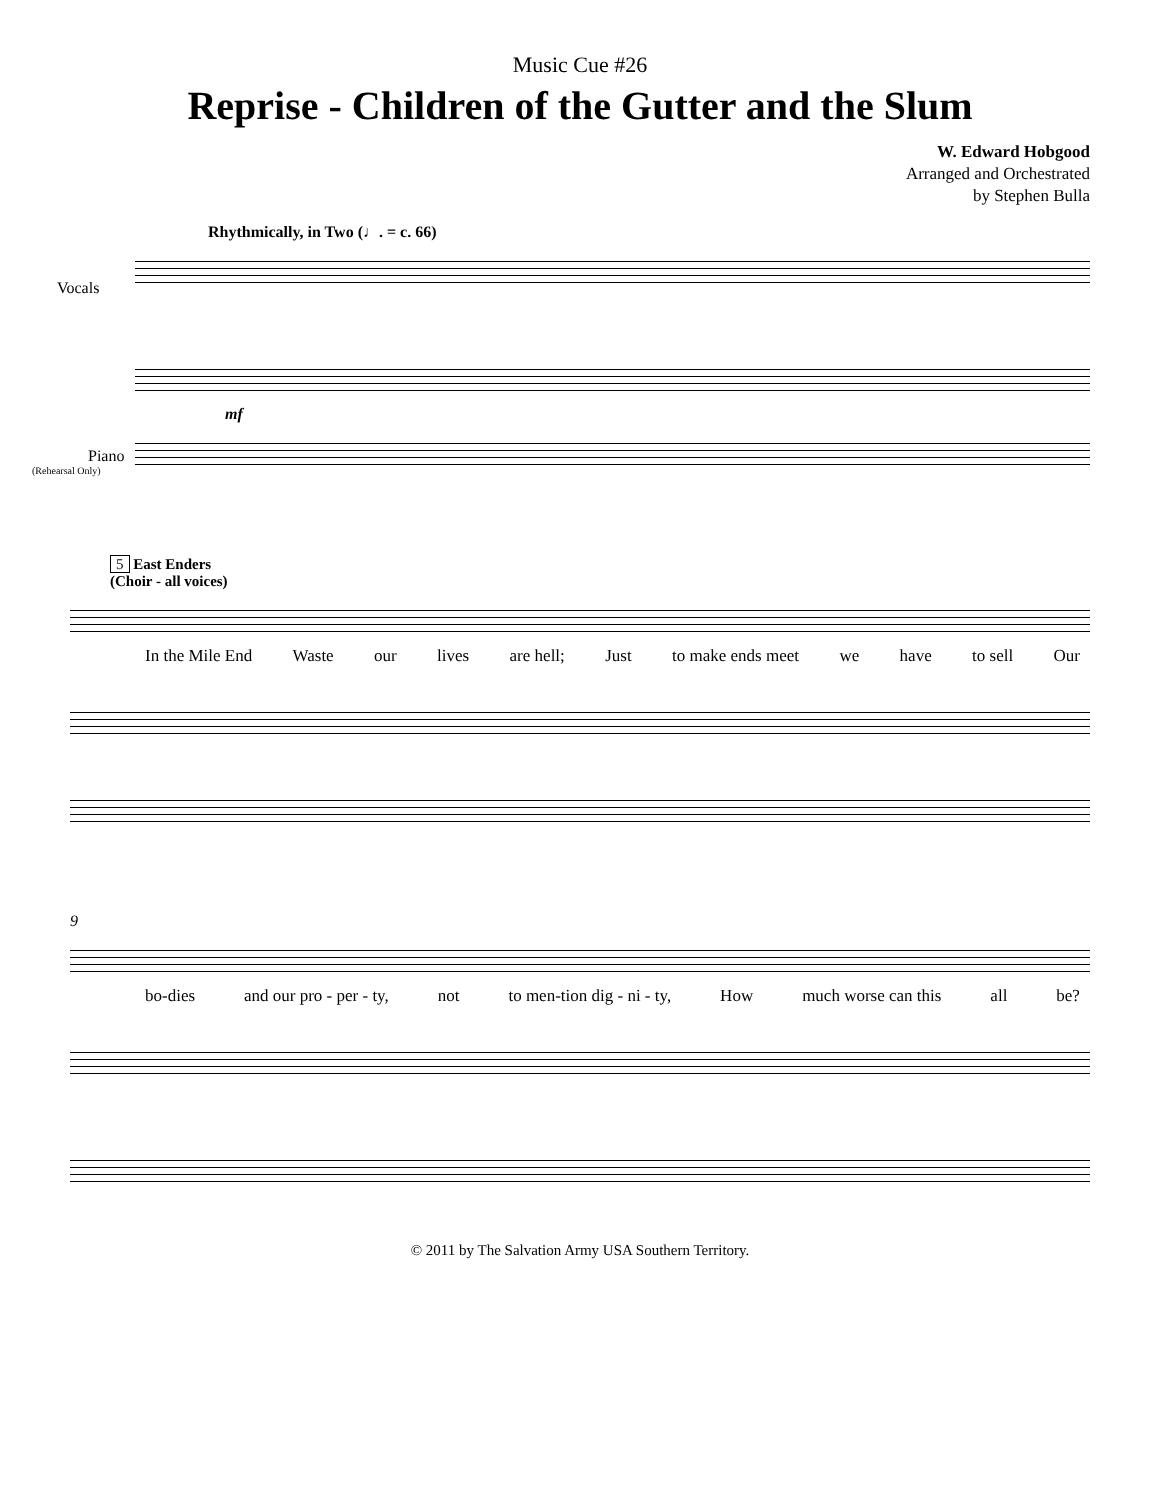Music Cue #26
Reprise - Children of the Gutter and the Slum
W. Edward Hobgood
Arranged and Orchestrated
by Stephen Bulla
Rhythmically, in Two (♩. = c. 66)
mf
Vocals
Piano
(Rehearsal Only)
5 East Enders
(Choir - all voices)
In the Mile End Waste our lives are hell; Just to make ends meet we have to sell Our
9
bo-dies and our pro - per - ty, not to men-tion dig - ni - ty, How much worse can this all be?
© 2011 by The Salvation Army USA Southern Territory.